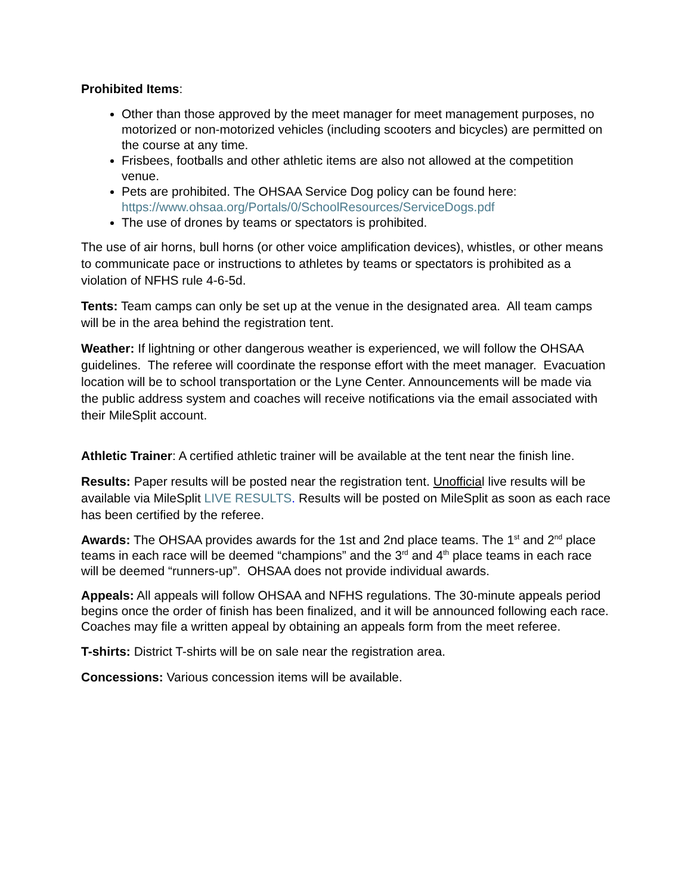Prohibited Items:
Other than those approved by the meet manager for meet management purposes, no motorized or non-motorized vehicles (including scooters and bicycles) are permitted on the course at any time.
Frisbees, footballs and other athletic items are also not allowed at the competition venue.
Pets are prohibited. The OHSAA Service Dog policy can be found here: https://www.ohsaa.org/Portals/0/SchoolResources/ServiceDogs.pdf
The use of drones by teams or spectators is prohibited.
The use of air horns, bull horns (or other voice amplification devices), whistles, or other means to communicate pace or instructions to athletes by teams or spectators is prohibited as a violation of NFHS rule 4-6-5d.
Tents: Team camps can only be set up at the venue in the designated area. All team camps will be in the area behind the registration tent.
Weather: If lightning or other dangerous weather is experienced, we will follow the OHSAA guidelines. The referee will coordinate the response effort with the meet manager. Evacuation location will be to school transportation or the Lyne Center. Announcements will be made via the public address system and coaches will receive notifications via the email associated with their MileSplit account.
Athletic Trainer: A certified athletic trainer will be available at the tent near the finish line.
Results: Paper results will be posted near the registration tent. Unofficial live results will be available via MileSplit LIVE RESULTS. Results will be posted on MileSplit as soon as each race has been certified by the referee.
Awards: The OHSAA provides awards for the 1st and 2nd place teams. The 1<sup>st</sup> and 2<sup>nd</sup> place teams in each race will be deemed “champions” and the 3<sup>rd</sup> and 4<sup>th</sup> place teams in each race will be deemed “runners-up”. OHSAA does not provide individual awards.
Appeals: All appeals will follow OHSAA and NFHS regulations. The 30-minute appeals period begins once the order of finish has been finalized, and it will be announced following each race. Coaches may file a written appeal by obtaining an appeals form from the meet referee.
T-shirts: District T-shirts will be on sale near the registration area.
Concessions: Various concession items will be available.